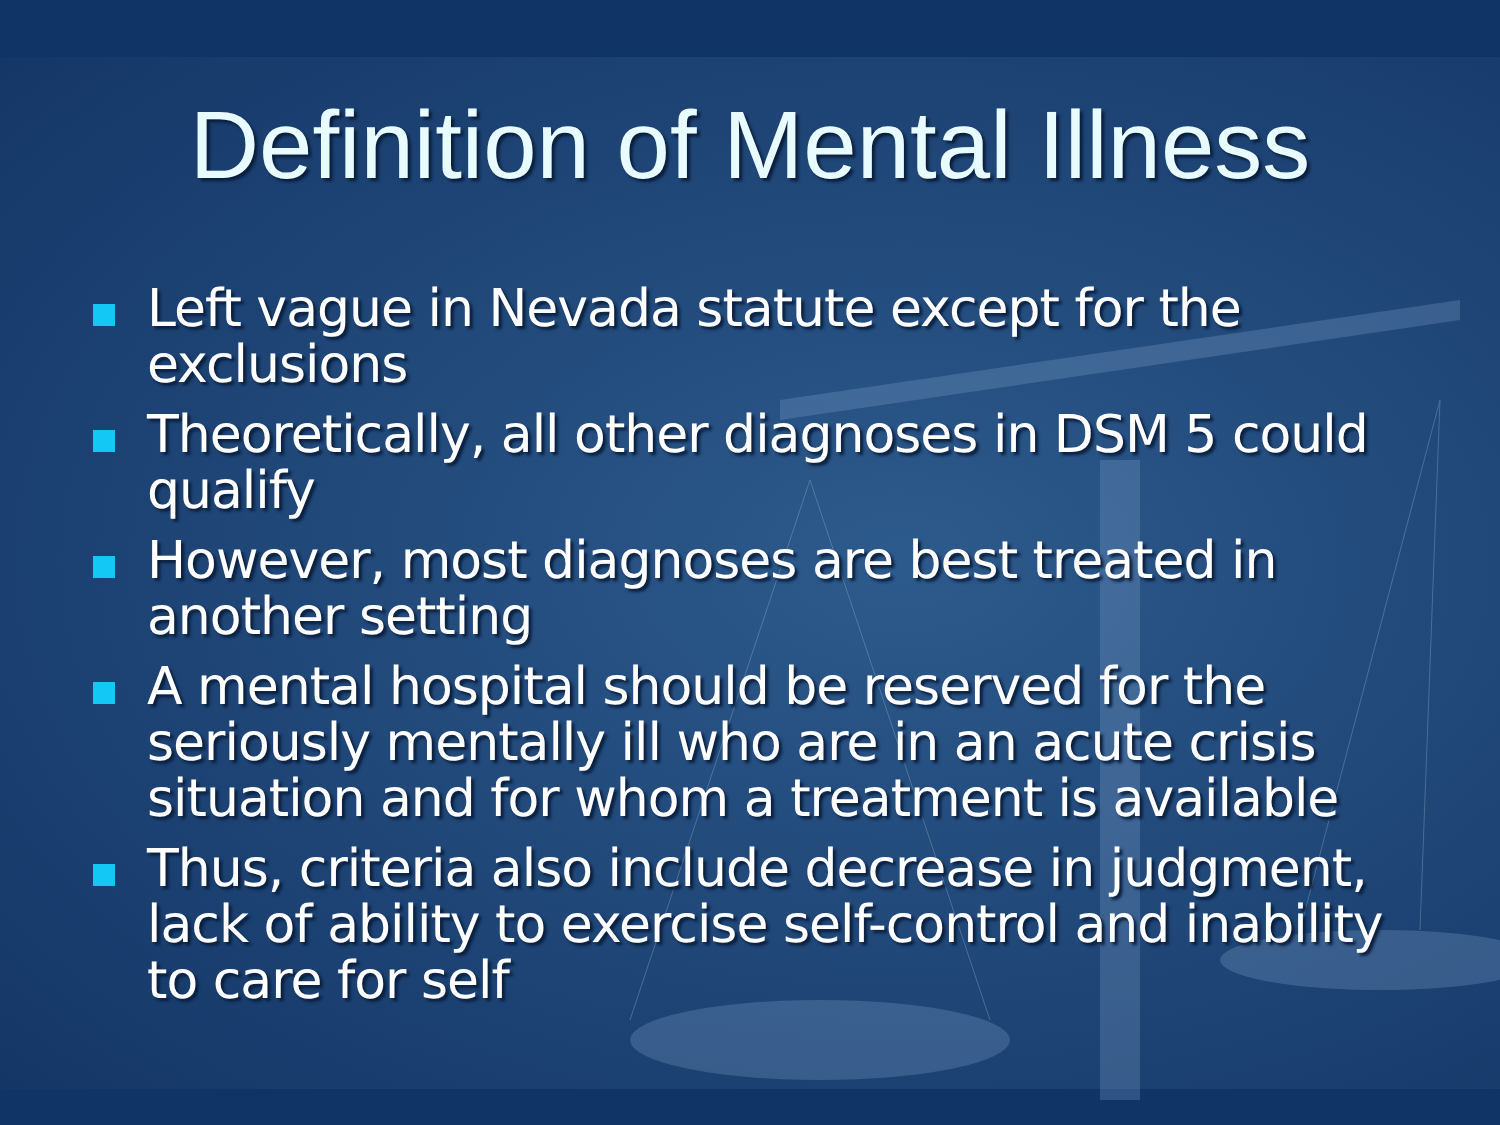Definition of Mental Illness
Left vague in Nevada statute except for the exclusions
Theoretically, all other diagnoses in DSM 5 could qualify
However, most diagnoses are best treated in another setting
A mental hospital should be reserved for the seriously mentally ill who are in an acute crisis situation and for whom a treatment is available
Thus, criteria also include decrease in judgment, lack of ability to exercise self-control and inability to care for self